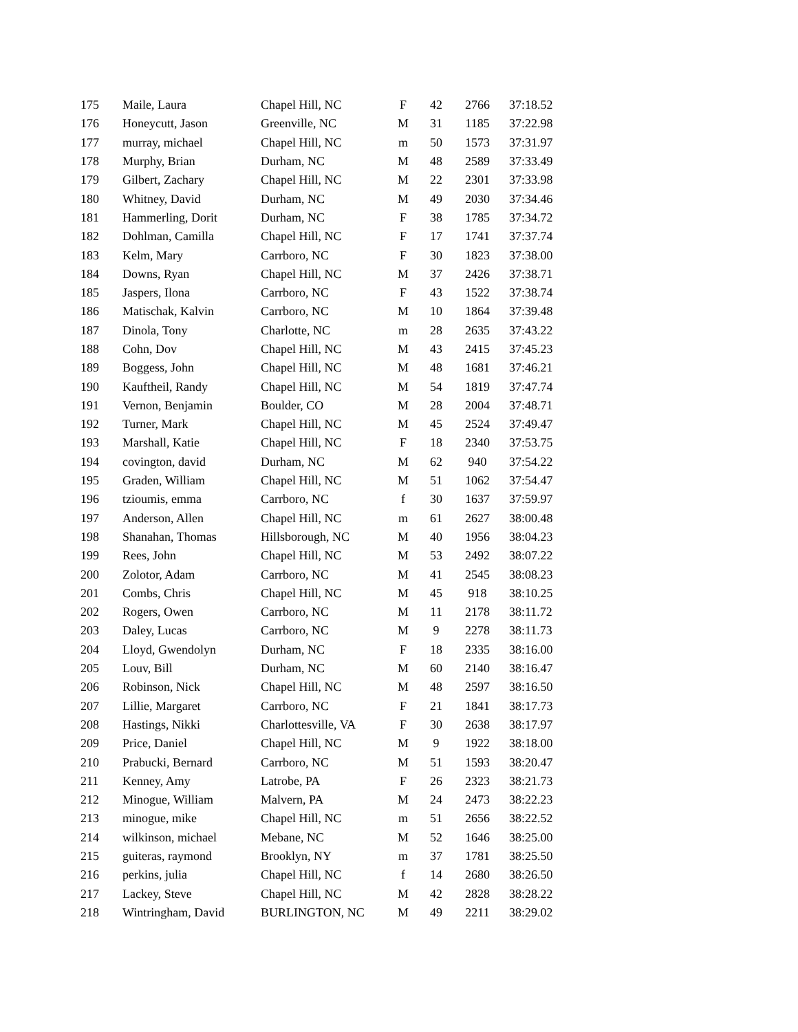| 175 | Maile, Laura | Chapel Hill, NC | F | 42 | 2766 | 37:18.52 |
| 176 | Honeycutt, Jason | Greenville, NC | M | 31 | 1185 | 37:22.98 |
| 177 | murray, michael | Chapel Hill, NC | m | 50 | 1573 | 37:31.97 |
| 178 | Murphy, Brian | Durham, NC | M | 48 | 2589 | 37:33.49 |
| 179 | Gilbert, Zachary | Chapel Hill, NC | M | 22 | 2301 | 37:33.98 |
| 180 | Whitney, David | Durham, NC | M | 49 | 2030 | 37:34.46 |
| 181 | Hammerling, Dorit | Durham, NC | F | 38 | 1785 | 37:34.72 |
| 182 | Dohlman, Camilla | Chapel Hill, NC | F | 17 | 1741 | 37:37.74 |
| 183 | Kelm, Mary | Carrboro, NC | F | 30 | 1823 | 37:38.00 |
| 184 | Downs, Ryan | Chapel Hill, NC | M | 37 | 2426 | 37:38.71 |
| 185 | Jaspers, Ilona | Carrboro, NC | F | 43 | 1522 | 37:38.74 |
| 186 | Matischak, Kalvin | Carrboro, NC | M | 10 | 1864 | 37:39.48 |
| 187 | Dinola, Tony | Charlotte, NC | m | 28 | 2635 | 37:43.22 |
| 188 | Cohn, Dov | Chapel Hill, NC | M | 43 | 2415 | 37:45.23 |
| 189 | Boggess, John | Chapel Hill, NC | M | 48 | 1681 | 37:46.21 |
| 190 | Kauftheil, Randy | Chapel Hill, NC | M | 54 | 1819 | 37:47.74 |
| 191 | Vernon, Benjamin | Boulder, CO | M | 28 | 2004 | 37:48.71 |
| 192 | Turner, Mark | Chapel Hill, NC | M | 45 | 2524 | 37:49.47 |
| 193 | Marshall, Katie | Chapel Hill, NC | F | 18 | 2340 | 37:53.75 |
| 194 | covington, david | Durham, NC | M | 62 | 940 | 37:54.22 |
| 195 | Graden, William | Chapel Hill, NC | M | 51 | 1062 | 37:54.47 |
| 196 | tzioumis, emma | Carrboro, NC | f | 30 | 1637 | 37:59.97 |
| 197 | Anderson, Allen | Chapel Hill, NC | m | 61 | 2627 | 38:00.48 |
| 198 | Shanahan, Thomas | Hillsborough, NC | M | 40 | 1956 | 38:04.23 |
| 199 | Rees, John | Chapel Hill, NC | M | 53 | 2492 | 38:07.22 |
| 200 | Zolotor, Adam | Carrboro, NC | M | 41 | 2545 | 38:08.23 |
| 201 | Combs, Chris | Chapel Hill, NC | M | 45 | 918 | 38:10.25 |
| 202 | Rogers, Owen | Carrboro, NC | M | 11 | 2178 | 38:11.72 |
| 203 | Daley, Lucas | Carrboro, NC | M | 9 | 2278 | 38:11.73 |
| 204 | Lloyd, Gwendolyn | Durham, NC | F | 18 | 2335 | 38:16.00 |
| 205 | Louv, Bill | Durham, NC | M | 60 | 2140 | 38:16.47 |
| 206 | Robinson, Nick | Chapel Hill, NC | M | 48 | 2597 | 38:16.50 |
| 207 | Lillie, Margaret | Carrboro, NC | F | 21 | 1841 | 38:17.73 |
| 208 | Hastings, Nikki | Charlottesville, VA | F | 30 | 2638 | 38:17.97 |
| 209 | Price, Daniel | Chapel Hill, NC | M | 9 | 1922 | 38:18.00 |
| 210 | Prabucki, Bernard | Carrboro, NC | M | 51 | 1593 | 38:20.47 |
| 211 | Kenney, Amy | Latrobe, PA | F | 26 | 2323 | 38:21.73 |
| 212 | Minogue, William | Malvern, PA | M | 24 | 2473 | 38:22.23 |
| 213 | minogue, mike | Chapel Hill, NC | m | 51 | 2656 | 38:22.52 |
| 214 | wilkinson, michael | Mebane, NC | M | 52 | 1646 | 38:25.00 |
| 215 | guiteras, raymond | Brooklyn, NY | m | 37 | 1781 | 38:25.50 |
| 216 | perkins, julia | Chapel Hill, NC | f | 14 | 2680 | 38:26.50 |
| 217 | Lackey, Steve | Chapel Hill, NC | M | 42 | 2828 | 38:28.22 |
| 218 | Wintringham, David | BURLINGTON, NC | M | 49 | 2211 | 38:29.02 |